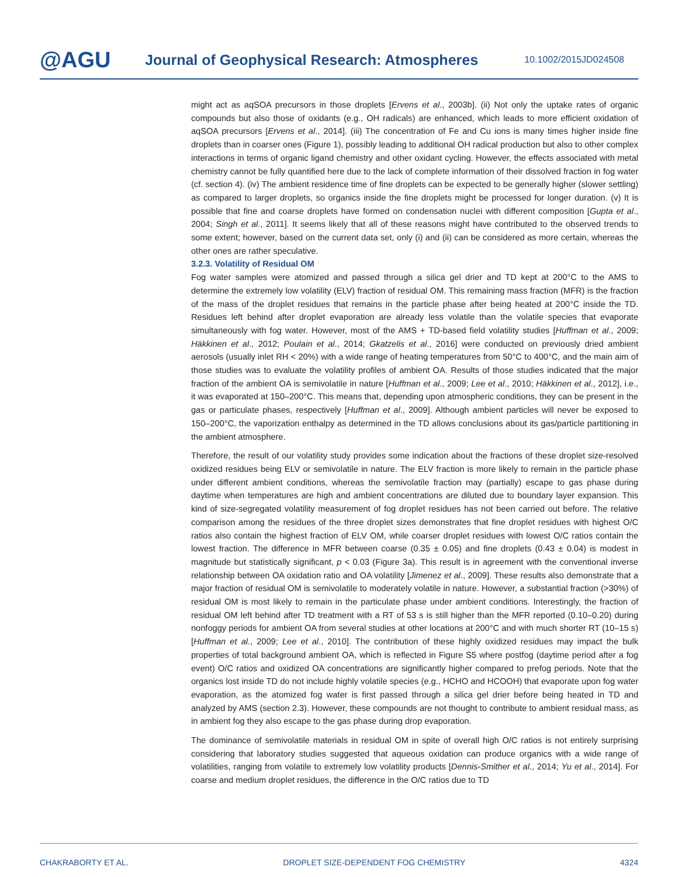@AGU
Journal of Geophysical Research: Atmospheres
10.1002/2015JD024508
might act as aqSOA precursors in those droplets [Ervens et al., 2003b]. (ii) Not only the uptake rates of organic compounds but also those of oxidants (e.g., OH radicals) are enhanced, which leads to more efficient oxidation of aqSOA precursors [Ervens et al., 2014]. (iii) The concentration of Fe and Cu ions is many times higher inside fine droplets than in coarser ones (Figure 1), possibly leading to additional OH radical production but also to other complex interactions in terms of organic ligand chemistry and other oxidant cycling. However, the effects associated with metal chemistry cannot be fully quantified here due to the lack of complete information of their dissolved fraction in fog water (cf. section 4). (iv) The ambient residence time of fine droplets can be expected to be generally higher (slower settling) as compared to larger droplets, so organics inside the fine droplets might be processed for longer duration. (v) It is possible that fine and coarse droplets have formed on condensation nuclei with different composition [Gupta et al., 2004; Singh et al., 2011]. It seems likely that all of these reasons might have contributed to the observed trends to some extent; however, based on the current data set, only (i) and (ii) can be considered as more certain, whereas the other ones are rather speculative.
3.2.3. Volatility of Residual OM
Fog water samples were atomized and passed through a silica gel drier and TD kept at 200°C to the AMS to determine the extremely low volatility (ELV) fraction of residual OM. This remaining mass fraction (MFR) is the fraction of the mass of the droplet residues that remains in the particle phase after being heated at 200°C inside the TD. Residues left behind after droplet evaporation are already less volatile than the volatile species that evaporate simultaneously with fog water. However, most of the AMS + TD-based field volatility studies [Huffman et al., 2009; Häkkinen et al., 2012; Poulain et al., 2014; Gkatzelis et al., 2016] were conducted on previously dried ambient aerosols (usually inlet RH < 20%) with a wide range of heating temperatures from 50°C to 400°C, and the main aim of those studies was to evaluate the volatility profiles of ambient OA. Results of those studies indicated that the major fraction of the ambient OA is semivolatile in nature [Huffman et al., 2009; Lee et al., 2010; Häkkinen et al., 2012], i.e., it was evaporated at 150–200°C. This means that, depending upon atmospheric conditions, they can be present in the gas or particulate phases, respectively [Huffman et al., 2009]. Although ambient particles will never be exposed to 150–200°C, the vaporization enthalpy as determined in the TD allows conclusions about its gas/particle partitioning in the ambient atmosphere.
Therefore, the result of our volatility study provides some indication about the fractions of these droplet size-resolved oxidized residues being ELV or semivolatile in nature. The ELV fraction is more likely to remain in the particle phase under different ambient conditions, whereas the semivolatile fraction may (partially) escape to gas phase during daytime when temperatures are high and ambient concentrations are diluted due to boundary layer expansion. This kind of size-segregated volatility measurement of fog droplet residues has not been carried out before. The relative comparison among the residues of the three droplet sizes demonstrates that fine droplet residues with highest O/C ratios also contain the highest fraction of ELV OM, while coarser droplet residues with lowest O/C ratios contain the lowest fraction. The difference in MFR between coarse (0.35 ± 0.05) and fine droplets (0.43 ± 0.04) is modest in magnitude but statistically significant, p < 0.03 (Figure 3a). This result is in agreement with the conventional inverse relationship between OA oxidation ratio and OA volatility [Jimenez et al., 2009]. These results also demonstrate that a major fraction of residual OM is semivolatile to moderately volatile in nature. However, a substantial fraction (>30%) of residual OM is most likely to remain in the particulate phase under ambient conditions. Interestingly, the fraction of residual OM left behind after TD treatment with a RT of 53 s is still higher than the MFR reported (0.10–0.20) during nonfoggy periods for ambient OA from several studies at other locations at 200°C and with much shorter RT (10–15 s) [Huffman et al., 2009; Lee et al., 2010]. The contribution of these highly oxidized residues may impact the bulk properties of total background ambient OA, which is reflected in Figure S5 where postfog (daytime period after a fog event) O/C ratios and oxidized OA concentrations are significantly higher compared to prefog periods. Note that the organics lost inside TD do not include highly volatile species (e.g., HCHO and HCOOH) that evaporate upon fog water evaporation, as the atomized fog water is first passed through a silica gel drier before being heated in TD and analyzed by AMS (section 2.3). However, these compounds are not thought to contribute to ambient residual mass, as in ambient fog they also escape to the gas phase during drop evaporation.
The dominance of semivolatile materials in residual OM in spite of overall high O/C ratios is not entirely surprising considering that laboratory studies suggested that aqueous oxidation can produce organics with a wide range of volatilities, ranging from volatile to extremely low volatility products [Dennis-Smither et al., 2014; Yu et al., 2014]. For coarse and medium droplet residues, the difference in the O/C ratios due to TD
CHAKRABORTY ET AL. DROPLET SIZE-DEPENDENT FOG CHEMISTRY 4324